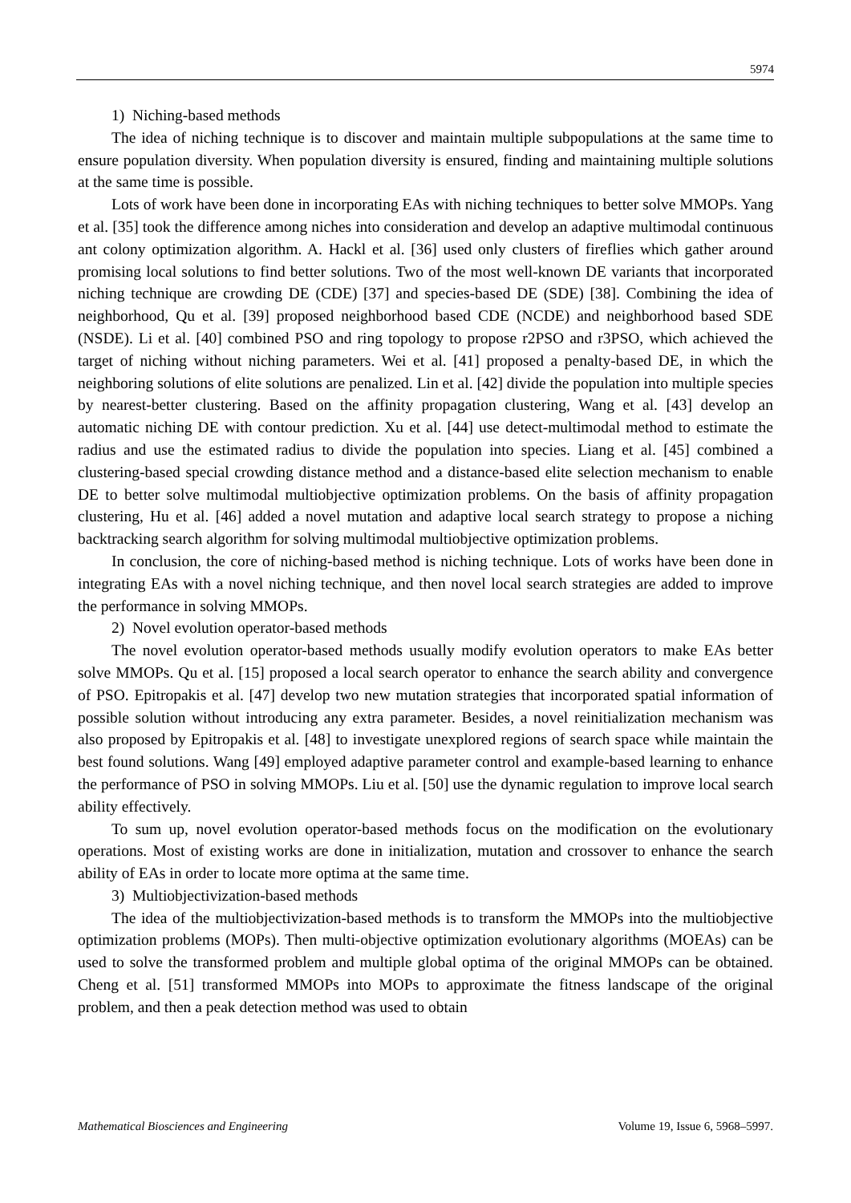5974
1) Niching-based methods
The idea of niching technique is to discover and maintain multiple subpopulations at the same time to ensure population diversity. When population diversity is ensured, finding and maintaining multiple solutions at the same time is possible.
Lots of work have been done in incorporating EAs with niching techniques to better solve MMOPs. Yang et al. [35] took the difference among niches into consideration and develop an adaptive multimodal continuous ant colony optimization algorithm. A. Hackl et al. [36] used only clusters of fireflies which gather around promising local solutions to find better solutions. Two of the most well-known DE variants that incorporated niching technique are crowding DE (CDE) [37] and species-based DE (SDE) [38]. Combining the idea of neighborhood, Qu et al. [39] proposed neighborhood based CDE (NCDE) and neighborhood based SDE (NSDE). Li et al. [40] combined PSO and ring topology to propose r2PSO and r3PSO, which achieved the target of niching without niching parameters. Wei et al. [41] proposed a penalty-based DE, in which the neighboring solutions of elite solutions are penalized. Lin et al. [42] divide the population into multiple species by nearest-better clustering. Based on the affinity propagation clustering, Wang et al. [43] develop an automatic niching DE with contour prediction. Xu et al. [44] use detect-multimodal method to estimate the radius and use the estimated radius to divide the population into species. Liang et al. [45] combined a clustering-based special crowding distance method and a distance-based elite selection mechanism to enable DE to better solve multimodal multiobjective optimization problems. On the basis of affinity propagation clustering, Hu et al. [46] added a novel mutation and adaptive local search strategy to propose a niching backtracking search algorithm for solving multimodal multiobjective optimization problems.
In conclusion, the core of niching-based method is niching technique. Lots of works have been done in integrating EAs with a novel niching technique, and then novel local search strategies are added to improve the performance in solving MMOPs.
2) Novel evolution operator-based methods
The novel evolution operator-based methods usually modify evolution operators to make EAs better solve MMOPs. Qu et al. [15] proposed a local search operator to enhance the search ability and convergence of PSO. Epitropakis et al. [47] develop two new mutation strategies that incorporated spatial information of possible solution without introducing any extra parameter. Besides, a novel reinitialization mechanism was also proposed by Epitropakis et al. [48] to investigate unexplored regions of search space while maintain the best found solutions. Wang [49] employed adaptive parameter control and example-based learning to enhance the performance of PSO in solving MMOPs. Liu et al. [50] use the dynamic regulation to improve local search ability effectively.
To sum up, novel evolution operator-based methods focus on the modification on the evolutionary operations. Most of existing works are done in initialization, mutation and crossover to enhance the search ability of EAs in order to locate more optima at the same time.
3) Multiobjectivization-based methods
The idea of the multiobjectivization-based methods is to transform the MMOPs into the multiobjective optimization problems (MOPs). Then multi-objective optimization evolutionary algorithms (MOEAs) can be used to solve the transformed problem and multiple global optima of the original MMOPs can be obtained. Cheng et al. [51] transformed MMOPs into MOPs to approximate the fitness landscape of the original problem, and then a peak detection method was used to obtain
Mathematical Biosciences and Engineering Volume 19, Issue 6, 5968–5997.